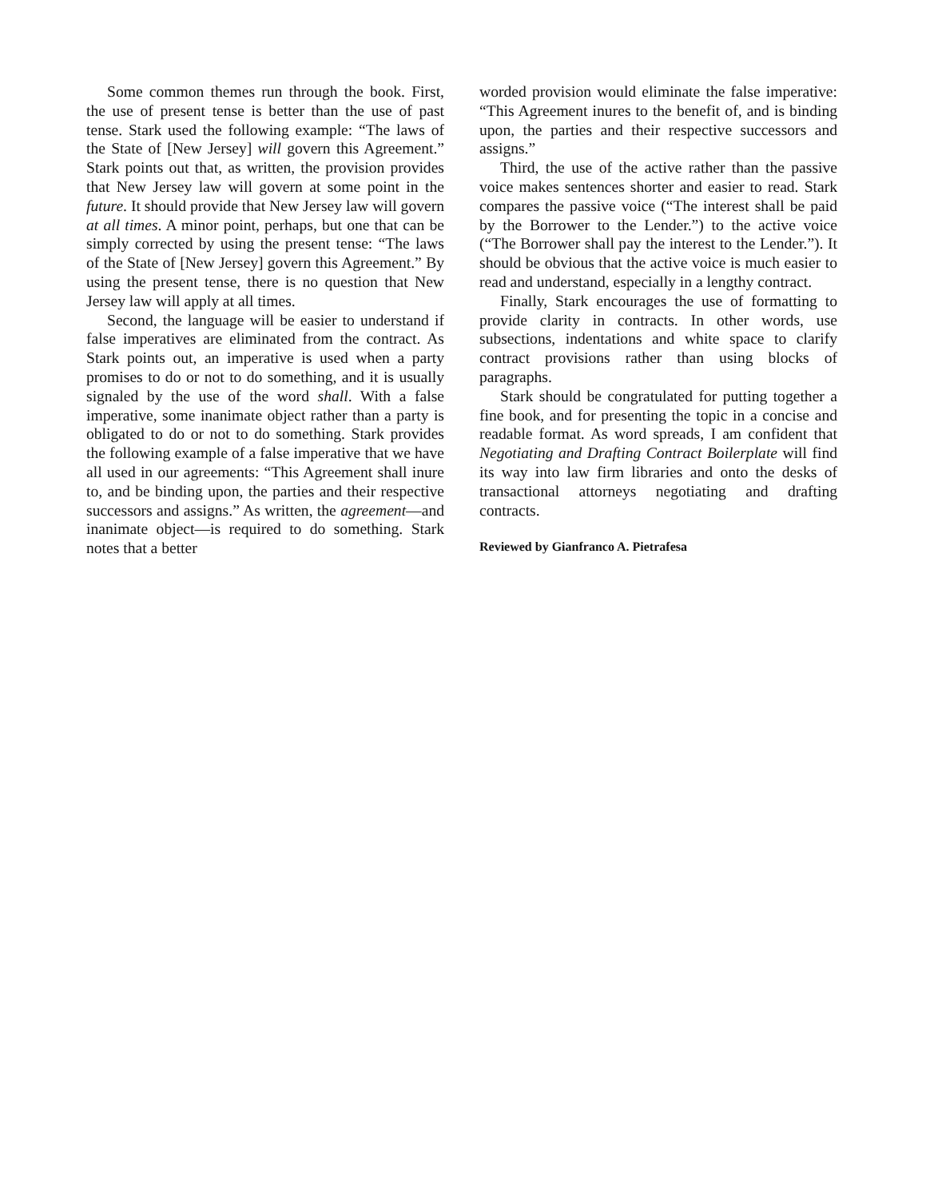Some common themes run through the book. First, the use of present tense is better than the use of past tense. Stark used the following example: “The laws of the State of [New Jersey] will govern this Agreement.” Stark points out that, as written, the provision provides that New Jersey law will govern at some point in the future. It should provide that New Jersey law will govern at all times. A minor point, perhaps, but one that can be simply corrected by using the present tense: “The laws of the State of [New Jersey] govern this Agreement.” By using the present tense, there is no question that New Jersey law will apply at all times.
Second, the language will be easier to understand if false imperatives are eliminated from the contract. As Stark points out, an imperative is used when a party promises to do or not to do something, and it is usually signaled by the use of the word shall. With a false imperative, some inanimate object rather than a party is obligated to do or not to do something. Stark provides the following example of a false imperative that we have all used in our agreements: “This Agreement shall inure to, and be binding upon, the parties and their respective successors and assigns.” As written, the agreement—and inanimate object—is required to do something. Stark notes that a better
worded provision would eliminate the false imperative: “This Agreement inures to the benefit of, and is binding upon, the parties and their respective successors and assigns.”
Third, the use of the active rather than the passive voice makes sentences shorter and easier to read. Stark compares the passive voice (“The interest shall be paid by the Borrower to the Lender.”) to the active voice (“The Borrower shall pay the interest to the Lender.”). It should be obvious that the active voice is much easier to read and understand, especially in a lengthy contract.
Finally, Stark encourages the use of formatting to provide clarity in contracts. In other words, use subsections, indentations and white space to clarify contract provisions rather than using blocks of paragraphs.
Stark should be congratulated for putting together a fine book, and for presenting the topic in a concise and readable format. As word spreads, I am confident that Negotiating and Drafting Contract Boilerplate will find its way into law firm libraries and onto the desks of transactional attorneys negotiating and drafting contracts.
Reviewed by Gianfranco A. Pietrafesa